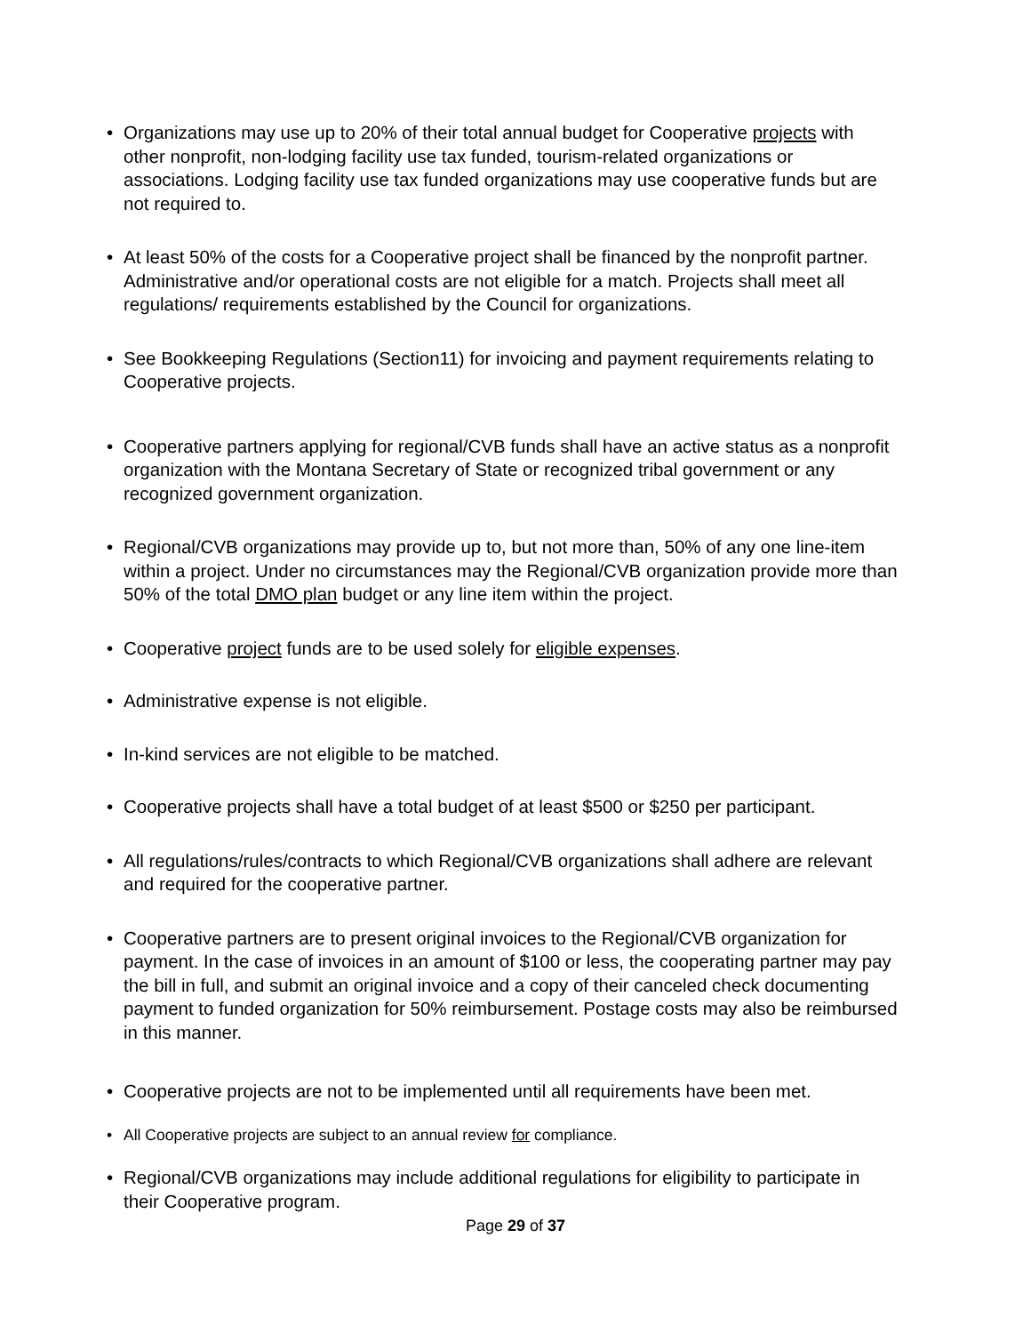• Organizations may use up to 20% of their total annual budget for Cooperative projects with other nonprofit, non-lodging facility use tax funded, tourism-related organizations or associations. Lodging facility use tax funded organizations may use cooperative funds but are not required to.
• At least 50% of the costs for a Cooperative project shall be financed by the nonprofit partner. Administrative and/or operational costs are not eligible for a match. Projects shall meet all regulations/ requirements established by the Council for organizations.
• See Bookkeeping Regulations (Section11) for invoicing and payment requirements relating to Cooperative projects.
• Cooperative partners applying for regional/CVB funds shall have an active status as a nonprofit organization with the Montana Secretary of State or recognized tribal government or any recognized government organization.
• Regional/CVB organizations may provide up to, but not more than, 50% of any one line-item within a project. Under no circumstances may the Regional/CVB organization provide more than 50% of the total DMO plan budget or any line item within the project.
• Cooperative project funds are to be used solely for eligible expenses.
• Administrative expense is not eligible.
• In-kind services are not eligible to be matched.
• Cooperative projects shall have a total budget of at least $500 or $250 per participant.
• All regulations/rules/contracts to which Regional/CVB organizations shall adhere are relevant and required for the cooperative partner.
• Cooperative partners are to present original invoices to the Regional/CVB organization for payment. In the case of invoices in an amount of $100 or less, the cooperating partner may pay the bill in full, and submit an original invoice and a copy of their canceled check documenting payment to funded organization for 50% reimbursement. Postage costs may also be reimbursed in this manner.
• Cooperative projects are not to be implemented until all requirements have been met.
• All Cooperative projects are subject to an annual review for compliance.
• Regional/CVB organizations may include additional regulations for eligibility to participate in their Cooperative program.
Page 29 of 37